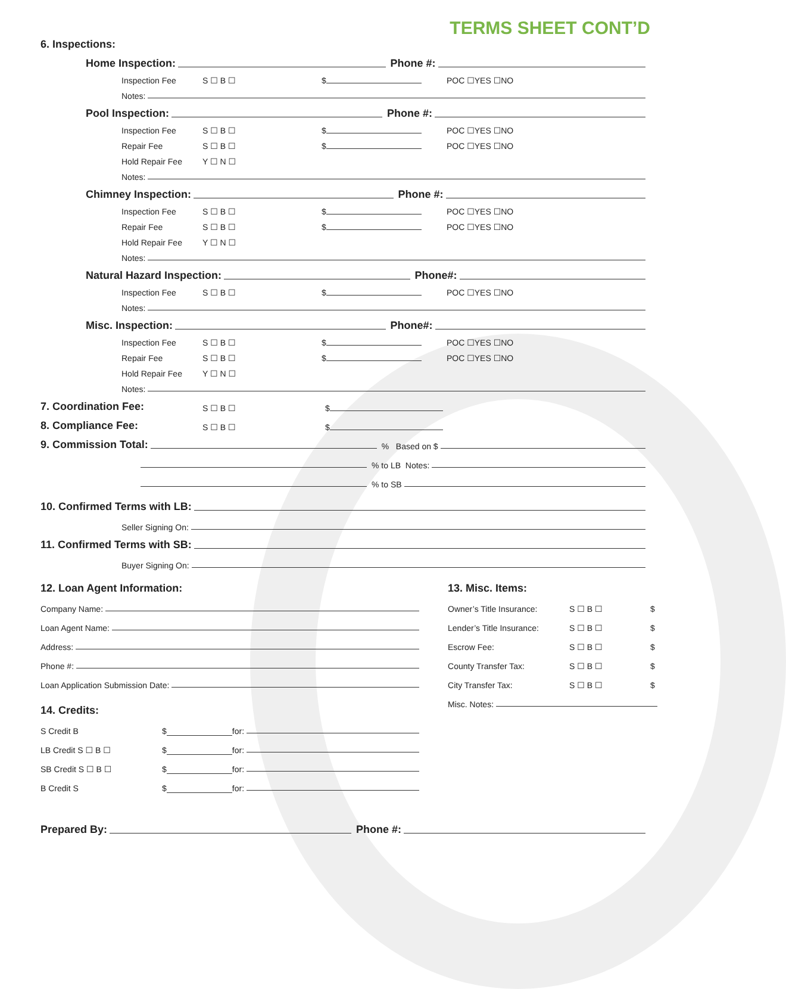TERMS SHEET CONT’D
6. Inspections:
Home Inspection: Phone #:
Inspection Fee S ☐ B ☐ $ POC ☐YES ☐NO
Notes:
Pool Inspection: Phone #:
Inspection Fee S ☐ B ☐ $ POC ☐YES ☐NO
Repair Fee S ☐ B ☐ $ POC ☐YES ☐NO
Hold Repair Fee Y ☐ N ☐
Notes:
Chimney Inspection: Phone #:
Inspection Fee S ☐ B ☐ $ POC ☐YES ☐NO
Repair Fee S ☐ B ☐ $ POC ☐YES ☐NO
Hold Repair Fee Y ☐ N ☐
Notes:
Natural Hazard Inspection: Phone#:
Inspection Fee S ☐ B ☐ $ POC ☐YES ☐NO
Notes:
Misc. Inspection: Phone#:
Inspection Fee S ☐ B ☐ $ POC ☐YES ☐NO
Repair Fee S ☐ B ☐ $ POC ☐YES ☐NO
Hold Repair Fee Y ☐ N ☐
Notes:
7. Coordination Fee: S ☐ B ☐ $
8. Compliance Fee: S ☐ B ☐ $
9. Commission Total: % Based on $
% to LB Notes:
% to SB
10. Confirmed Terms with LB:
Seller Signing On:
11. Confirmed Terms with SB:
Buyer Signing On:
12. Loan Agent Information:
Company Name:
Loan Agent Name:
Address:
Phone #:
Loan Application Submission Date:
14. Credits:
S Credit B $ for:
LB Credit S ☐ B ☐ $ for:
SB Credit S ☐ B ☐ $ for:
B Credit S $ for:
13. Misc. Items:
Owner’s Title Insurance: S ☐ B ☐ $
Lender’s Title Insurance: S ☐ B ☐ $
Escrow Fee: S ☐ B ☐ $
County Transfer Tax: S ☐ B ☐ $
City Transfer Tax: S ☐ B ☐ $
Misc. Notes:
Prepared By: Phone #: